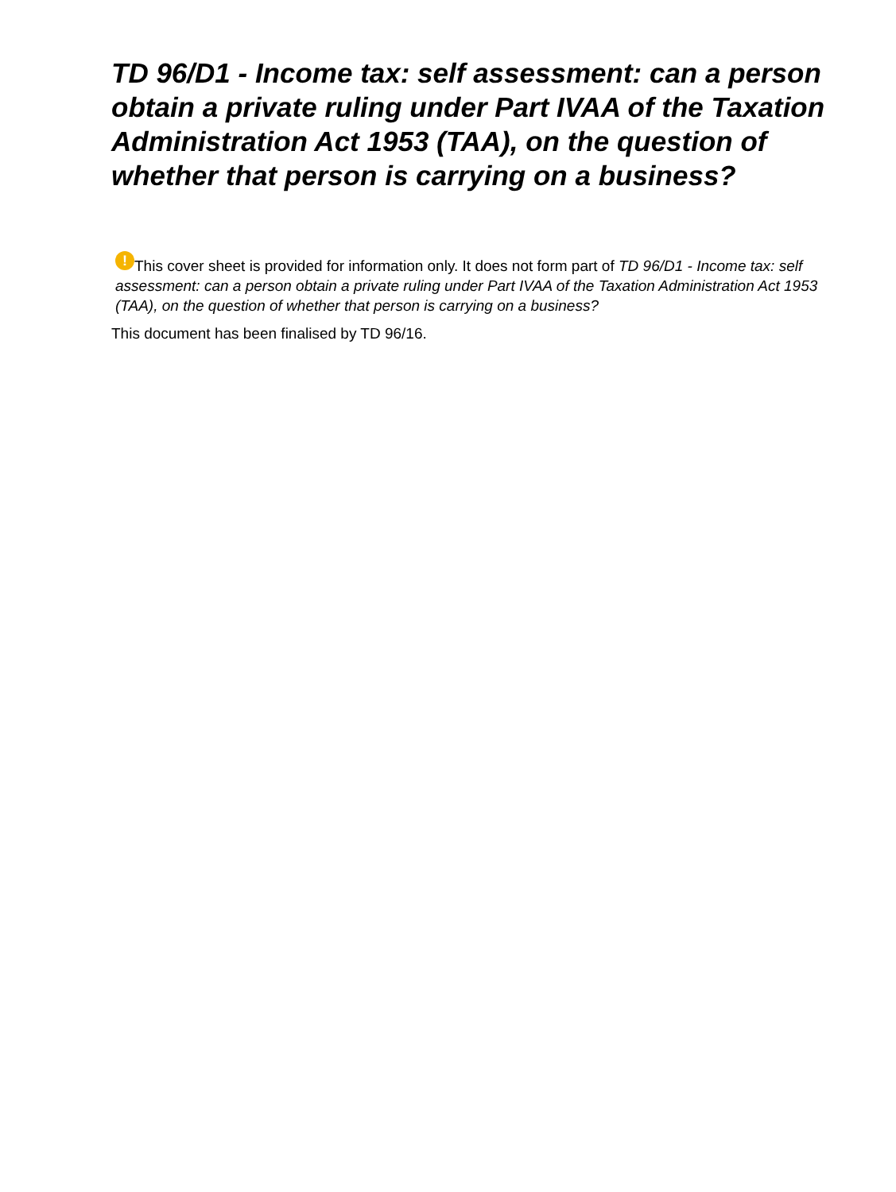TD 96/D1 - Income tax: self assessment: can a person obtain a private ruling under Part IVAA of the Taxation Administration Act 1953 (TAA), on the question of whether that person is carrying on a business?
! This cover sheet is provided for information only. It does not form part of TD 96/D1 - Income tax: self assessment: can a person obtain a private ruling under Part IVAA of the Taxation Administration Act 1953 (TAA), on the question of whether that person is carrying on a business?
This document has been finalised by TD 96/16.